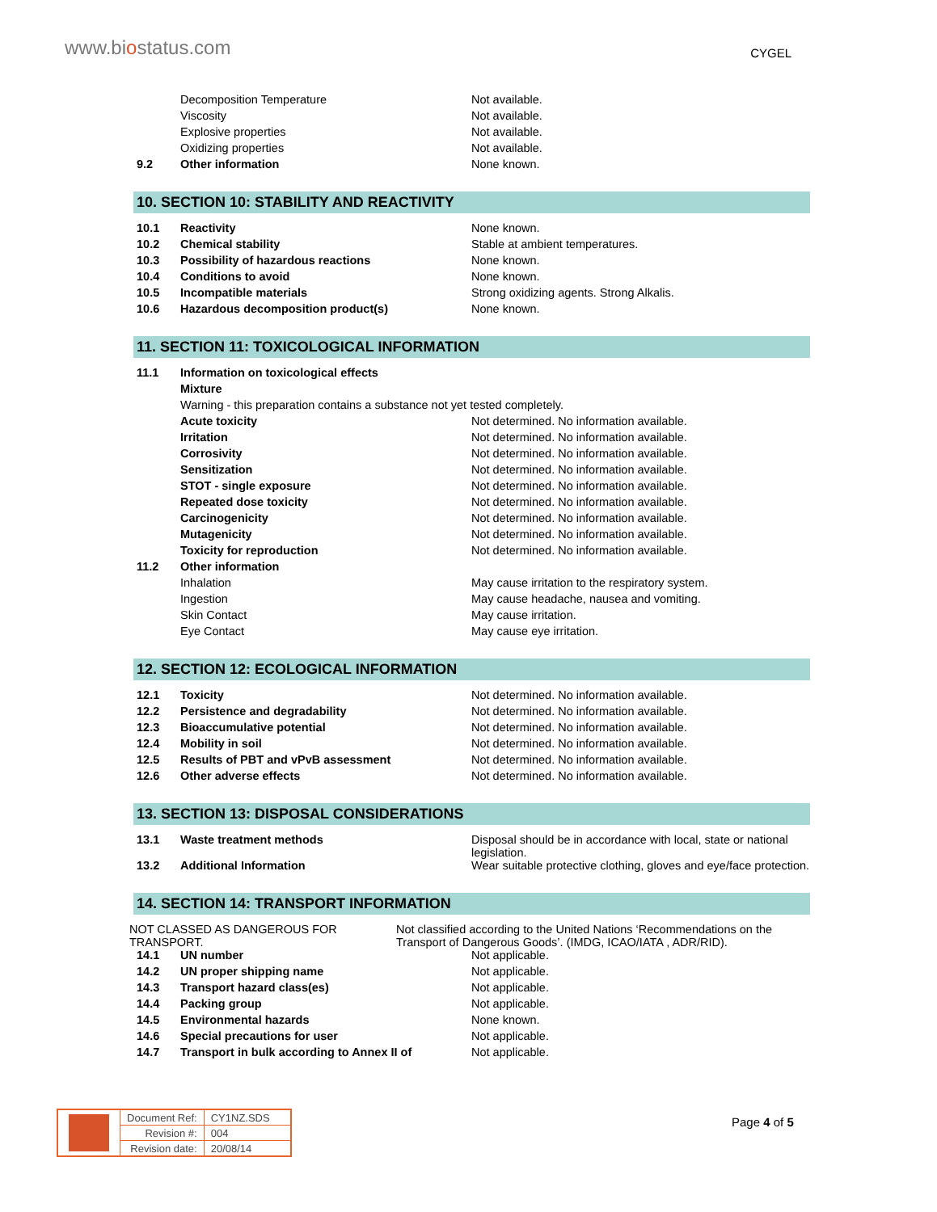www.biostatus.com
CYGEL
| | Decomposition Temperature | Not available. |
| | Viscosity | Not available. |
| | Explosive properties | Not available. |
| | Oxidizing properties | Not available. |
| 9.2 | Other information | None known. |
10. SECTION 10: STABILITY AND REACTIVITY
| 10.1 | Reactivity | None known. |
| 10.2 | Chemical stability | Stable at ambient temperatures. |
| 10.3 | Possibility of hazardous reactions | None known. |
| 10.4 | Conditions to avoid | None known. |
| 10.5 | Incompatible materials | Strong oxidizing agents. Strong Alkalis. |
| 10.6 | Hazardous decomposition product(s) | None known. |
11. SECTION 11: TOXICOLOGICAL INFORMATION
| 11.1 | Information on toxicological effects | |
| | Mixture | |
| | Warning - this preparation contains a substance not yet tested completely. | |
| | Acute toxicity | Not determined. No information available. |
| | Irritation | Not determined. No information available. |
| | Corrosivity | Not determined. No information available. |
| | Sensitization | Not determined. No information available. |
| | STOT - single exposure | Not determined. No information available. |
| | Repeated dose toxicity | Not determined. No information available. |
| | Carcinogenicity | Not determined. No information available. |
| | Mutagenicity | Not determined. No information available. |
| | Toxicity for reproduction | Not determined. No information available. |
| 11.2 | Other information | |
| | Inhalation | May cause irritation to the respiratory system. |
| | Ingestion | May cause headache, nausea and vomiting. |
| | Skin Contact | May cause irritation. |
| | Eye Contact | May cause eye irritation. |
12. SECTION 12: ECOLOGICAL INFORMATION
| 12.1 | Toxicity | Not determined. No information available. |
| 12.2 | Persistence and degradability | Not determined. No information available. |
| 12.3 | Bioaccumulative potential | Not determined. No information available. |
| 12.4 | Mobility in soil | Not determined. No information available. |
| 12.5 | Results of PBT and vPvB assessment | Not determined. No information available. |
| 12.6 | Other adverse effects | Not determined. No information available. |
13. SECTION 13: DISPOSAL CONSIDERATIONS
| 13.1 | Waste treatment methods | Disposal should be in accordance with local, state or national legislation. |
| 13.2 | Additional Information | Wear suitable protective clothing, gloves and eye/face protection. |
14. SECTION 14: TRANSPORT INFORMATION
NOT CLASSED AS DANGEROUS FOR TRANSPORT.
Not classified according to the United Nations ‘Recommendations on the Transport of Dangerous Goods’. (IMDG, ICAO/IATA , ADR/RID).
| 14.1 | UN number | Not applicable. |
| 14.2 | UN proper shipping name | Not applicable. |
| 14.3 | Transport hazard class(es) | Not applicable. |
| 14.4 | Packing group | Not applicable. |
| 14.5 | Environmental hazards | None known. |
| 14.6 | Special precautions for user | Not applicable. |
| 14.7 | Transport in bulk according to Annex II of | Not applicable. |
| | Document Ref: | CY1NZ.SDS |
| | Revision #: | 004 |
| | Revision date: | 20/08/14 |
Page 4 of 5